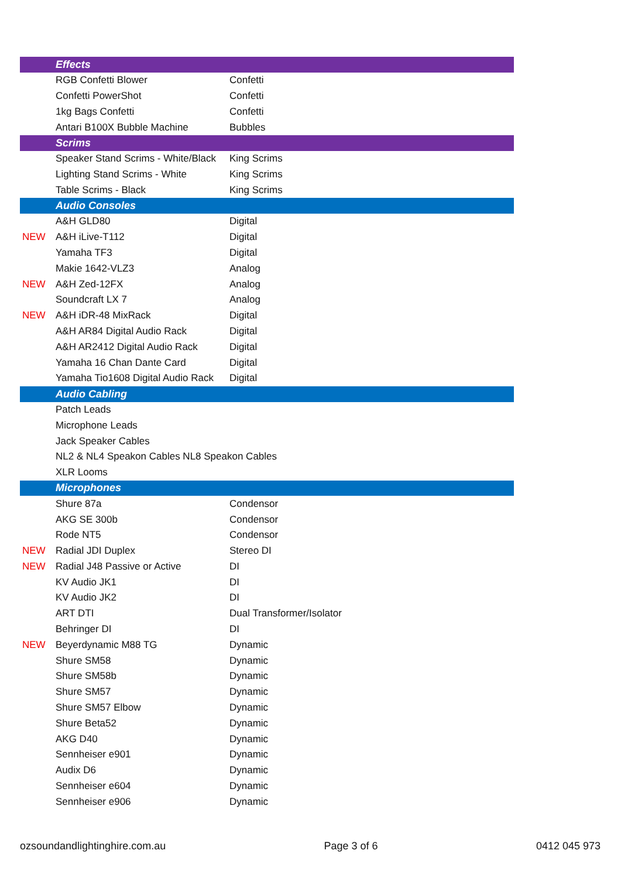| | Effects | |
| | RGB Confetti Blower | Confetti |
| | Confetti PowerShot | Confetti |
| | 1kg Bags Confetti | Confetti |
| | Antari B100X Bubble Machine | Bubbles |
| | Scrims | |
| | Speaker Stand Scrims - White/Black | King Scrims |
| | Lighting Stand Scrims - White | King Scrims |
| | Table Scrims - Black | King Scrims |
| | Audio Consoles | |
| | A&H GLD80 | Digital |
| NEW | A&H iLive-T112 | Digital |
| | Yamaha TF3 | Digital |
| | Makie 1642-VLZ3 | Analog |
| NEW | A&H Zed-12FX | Analog |
| | Soundcraft LX 7 | Analog |
| NEW | A&H iDR-48 MixRack | Digital |
| | A&H AR84 Digital Audio Rack | Digital |
| | A&H AR2412 Digital Audio Rack | Digital |
| | Yamaha 16 Chan Dante Card | Digital |
| | Yamaha Tio1608 Digital Audio Rack | Digital |
| | Audio Cabling | |
| | Patch Leads | |
| | Microphone Leads | |
| | Jack Speaker Cables | |
| | NL2 & NL4 Speakon Cables NL8 Speakon Cables | |
| | XLR Looms | |
| | Microphones | |
| | Shure 87a | Condensor |
| | AKG SE 300b | Condensor |
| | Rode NT5 | Condensor |
| NEW | Radial JDI Duplex | Stereo DI |
| NEW | Radial J48 Passive or Active | DI |
| | KV Audio JK1 | DI |
| | KV Audio JK2 | DI |
| | ART DTI | Dual Transformer/Isolator |
| | Behringer DI | DI |
| NEW | Beyerdynamic M88 TG | Dynamic |
| | Shure SM58 | Dynamic |
| | Shure SM58b | Dynamic |
| | Shure SM57 | Dynamic |
| | Shure SM57 Elbow | Dynamic |
| | Shure Beta52 | Dynamic |
| | AKG D40 | Dynamic |
| | Sennheiser e901 | Dynamic |
| | Audix D6 | Dynamic |
| | Sennheiser e604 | Dynamic |
| | Sennheiser e906 | Dynamic |
ozsoundandlightinghire.com.au Page 3 of 6 0412 045 973